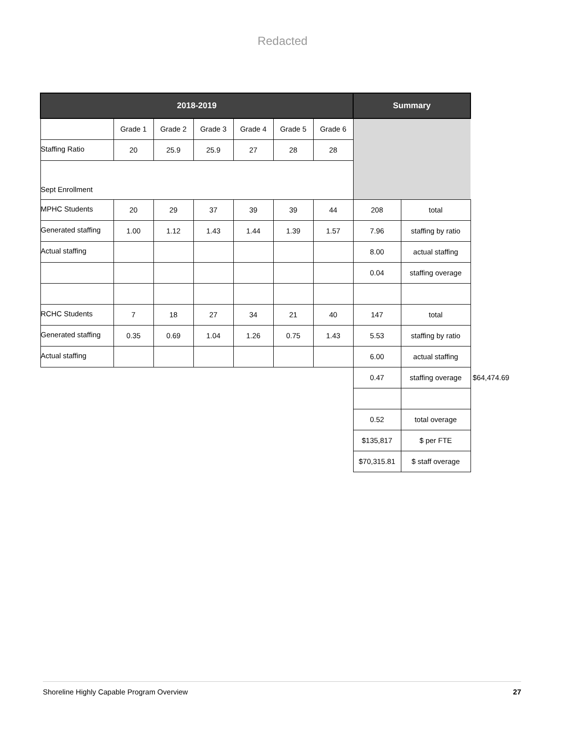Redacted
| 2018-2019 | | | | | | | Summary | | |
| | Grade 1 | Grade 2 | Grade 3 | Grade 4 | Grade 5 | Grade 6 | | | |
| Staffing Ratio | 20 | 25.9 | 25.9 | 27 | 28 | 28 | | | |
| Sept Enrollment | | | | | | | | | |
| MPHC Students | 20 | 29 | 37 | 39 | 39 | 44 | 208 | total | |
| Generated staffing | 1.00 | 1.12 | 1.43 | 1.44 | 1.39 | 1.57 | 7.96 | staffing by ratio | |
| Actual staffing | | | | | | | 8.00 | actual staffing | |
| | | | | | | | 0.04 | staffing overage | |
| RCHC Students | 7 | 18 | 27 | 34 | 21 | 40 | 147 | total | |
| Generated staffing | 0.35 | 0.69 | 1.04 | 1.26 | 0.75 | 1.43 | 5.53 | staffing by ratio | |
| Actual staffing | | | | | | | 6.00 | actual staffing | |
| | | | | | | | 0.47 | staffing overage | $64,474.69 |
| | | | | | | | 0.52 | total overage | |
| | | | | | | | $135,817 | $ per FTE | |
| | | | | | | | $70,315.81 | $ staff overage | |
Shoreline Highly Capable Program Overview 27